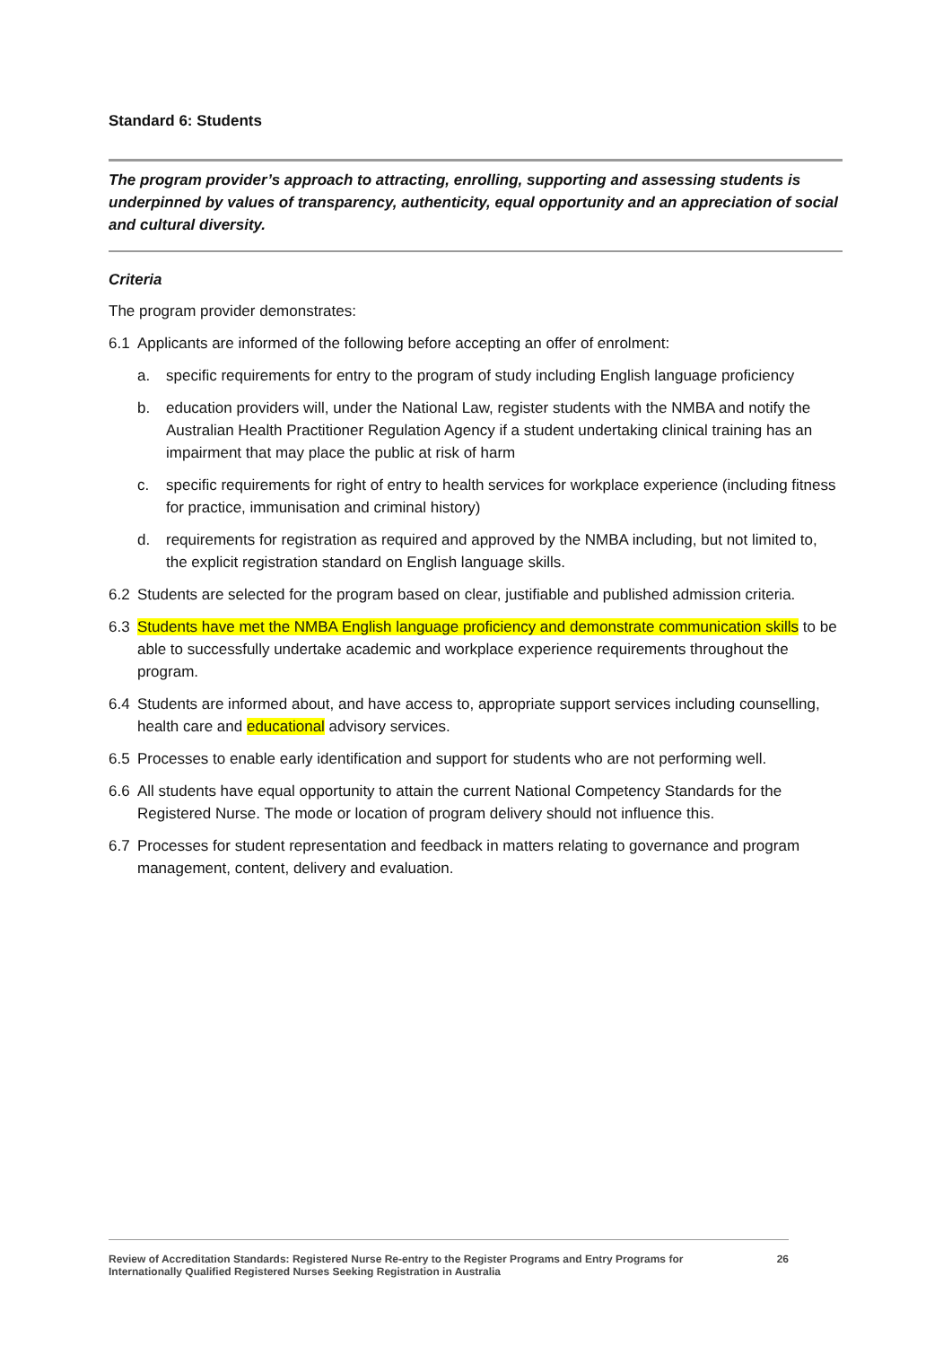Standard 6: Students
The program provider’s approach to attracting, enrolling, supporting and assessing students is underpinned by values of transparency, authenticity, equal opportunity and an appreciation of social and cultural diversity.
Criteria
The program provider demonstrates:
6.1 Applicants are informed of the following before accepting an offer of enrolment:
a. specific requirements for entry to the program of study including English language proficiency
b. education providers will, under the National Law, register students with the NMBA and notify the Australian Health Practitioner Regulation Agency if a student undertaking clinical training has an impairment that may place the public at risk of harm
c. specific requirements for right of entry to health services for workplace experience (including fitness for practice, immunisation and criminal history)
d. requirements for registration as required and approved by the NMBA including, but not limited to, the explicit registration standard on English language skills.
6.2 Students are selected for the program based on clear, justifiable and published admission criteria.
6.3 Students have met the NMBA English language proficiency and demonstrate communication skills to be able to successfully undertake academic and workplace experience requirements throughout the program.
6.4 Students are informed about, and have access to, appropriate support services including counselling, health care and educational advisory services.
6.5 Processes to enable early identification and support for students who are not performing well.
6.6 All students have equal opportunity to attain the current National Competency Standards for the Registered Nurse. The mode or location of program delivery should not influence this.
6.7 Processes for student representation and feedback in matters relating to governance and program management, content, delivery and evaluation.
Review of Accreditation Standards: Registered Nurse Re-entry to the Register Programs and Entry Programs for
Internationally Qualified Registered Nurses Seeking Registration in Australia 26